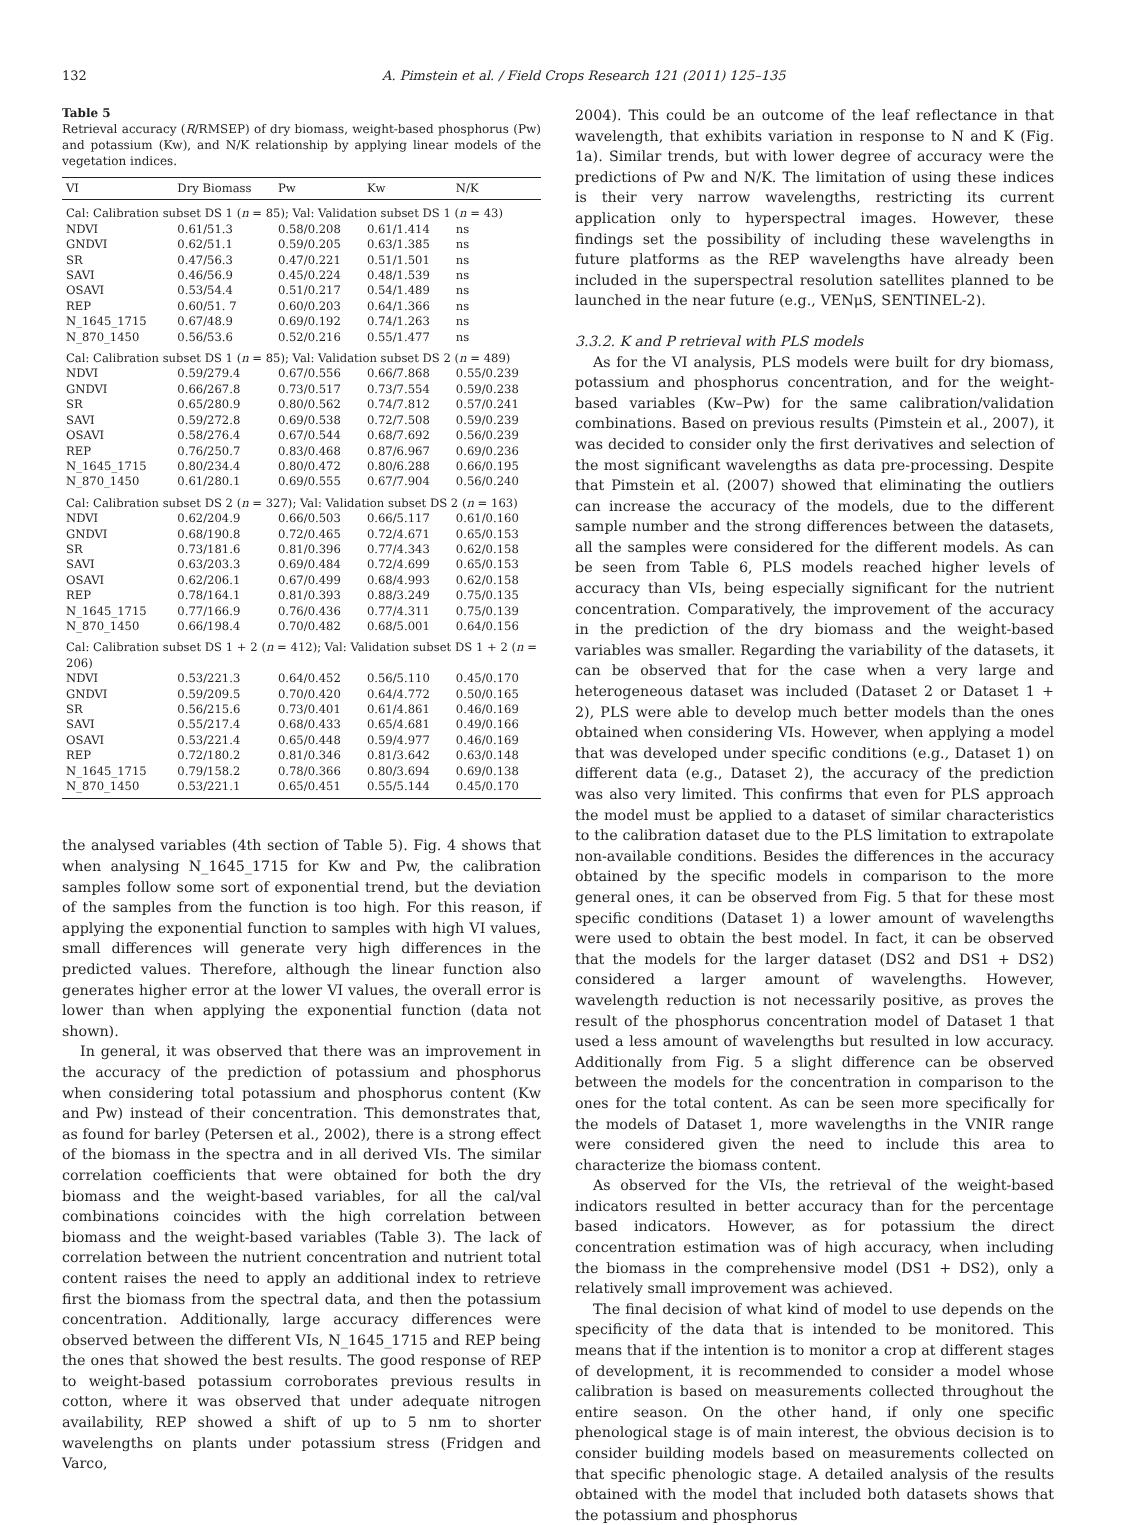132 A. Pimstein et al. / Field Crops Research 121 (2011) 125–135
Table 5
Retrieval accuracy (R/RMSEP) of dry biomass, weight-based phosphorus (Pw) and potassium (Kw), and N/K relationship by applying linear models of the vegetation indices.
| VI | Dry Biomass | Pw | Kw | N/K |
| --- | --- | --- | --- | --- |
| Cal: Calibration subset DS 1 ( n = 85); Val: Validation subset DS 1 ( n = 43) | | | | |
| NDVI | 0.61/51.3 | 0.58/0.208 | 0.61/1.414 | ns |
| GNDVI | 0.62/51.1 | 0.59/0.205 | 0.63/1.385 | ns |
| SR | 0.47/56.3 | 0.47/0.221 | 0.51/1.501 | ns |
| SAVI | 0.46/56.9 | 0.45/0.224 | 0.48/1.539 | ns |
| OSAVI | 0.53/54.4 | 0.51/0.217 | 0.54/1.489 | ns |
| REP | 0.60/51. 7 | 0.60/0.203 | 0.64/1.366 | ns |
| N_1645_1715 | 0.67/48.9 | 0.69/0.192 | 0.74/1.263 | ns |
| N_870_1450 | 0.56/53.6 | 0.52/0.216 | 0.55/1.477 | ns |
| Cal: Calibration subset DS 1 ( n = 85); Val: Validation subset DS 2 ( n = 489) | | | | |
| NDVI | 0.59/279.4 | 0.67/0.556 | 0.66/7.868 | 0.55/0.239 |
| GNDVI | 0.66/267.8 | 0.73/0.517 | 0.73/7.554 | 0.59/0.238 |
| SR | 0.65/280.9 | 0.80/0.562 | 0.74/7.812 | 0.57/0.241 |
| SAVI | 0.59/272.8 | 0.69/0.538 | 0.72/7.508 | 0.59/0.239 |
| OSAVI | 0.58/276.4 | 0.67/0.544 | 0.68/7.692 | 0.56/0.239 |
| REP | 0.76/250.7 | 0.83/0.468 | 0.87/6.967 | 0.69/0.236 |
| N_1645_1715 | 0.80/234.4 | 0.80/0.472 | 0.80/6.288 | 0.66/0.195 |
| N_870_1450 | 0.61/280.1 | 0.69/0.555 | 0.67/7.904 | 0.56/0.240 |
| Cal: Calibration subset DS 2 ( n = 327); Val: Validation subset DS 2 ( n = 163) | | | | |
| NDVI | 0.62/204.9 | 0.66/0.503 | 0.66/5.117 | 0.61/0.160 |
| GNDVI | 0.68/190.8 | 0.72/0.465 | 0.72/4.671 | 0.65/0.153 |
| SR | 0.73/181.6 | 0.81/0.396 | 0.77/4.343 | 0.62/0.158 |
| SAVI | 0.63/203.3 | 0.69/0.484 | 0.72/4.699 | 0.65/0.153 |
| OSAVI | 0.62/206.1 | 0.67/0.499 | 0.68/4.993 | 0.62/0.158 |
| REP | 0.78/164.1 | 0.81/0.393 | 0.88/3.249 | 0.75/0.135 |
| N_1645_1715 | 0.77/166.9 | 0.76/0.436 | 0.77/4.311 | 0.75/0.139 |
| N_870_1450 | 0.66/198.4 | 0.70/0.482 | 0.68/5.001 | 0.64/0.156 |
| Cal: Calibration subset DS 1 + 2 ( n = 412); Val: Validation subset DS 1 + 2 ( n = 206) | | | | |
| NDVI | 0.53/221.3 | 0.64/0.452 | 0.56/5.110 | 0.45/0.170 |
| GNDVI | 0.59/209.5 | 0.70/0.420 | 0.64/4.772 | 0.50/0.165 |
| SR | 0.56/215.6 | 0.73/0.401 | 0.61/4.861 | 0.46/0.169 |
| SAVI | 0.55/217.4 | 0.68/0.433 | 0.65/4.681 | 0.49/0.166 |
| OSAVI | 0.53/221.4 | 0.65/0.448 | 0.59/4.977 | 0.46/0.169 |
| REP | 0.72/180.2 | 0.81/0.346 | 0.81/3.642 | 0.63/0.148 |
| N_1645_1715 | 0.79/158.2 | 0.78/0.366 | 0.80/3.694 | 0.69/0.138 |
| N_870_1450 | 0.53/221.1 | 0.65/0.451 | 0.55/5.144 | 0.45/0.170 |
the analysed variables (4th section of Table 5). Fig. 4 shows that when analysing N_1645_1715 for Kw and Pw, the calibration samples follow some sort of exponential trend, but the deviation of the samples from the function is too high. For this reason, if applying the exponential function to samples with high VI values, small differences will generate very high differences in the predicted values. Therefore, although the linear function also generates higher error at the lower VI values, the overall error is lower than when applying the exponential function (data not shown).
In general, it was observed that there was an improvement in the accuracy of the prediction of potassium and phosphorus when considering total potassium and phosphorus content (Kw and Pw) instead of their concentration. This demonstrates that, as found for barley (Petersen et al., 2002), there is a strong effect of the biomass in the spectra and in all derived VIs. The similar correlation coefficients that were obtained for both the dry biomass and the weight-based variables, for all the cal/val combinations coincides with the high correlation between biomass and the weight-based variables (Table 3). The lack of correlation between the nutrient concentration and nutrient total content raises the need to apply an additional index to retrieve first the biomass from the spectral data, and then the potassium concentration. Additionally, large accuracy differences were observed between the different VIs, N_1645_1715 and REP being the ones that showed the best results. The good response of REP to weight-based potassium corroborates previous results in cotton, where it was observed that under adequate nitrogen availability, REP showed a shift of up to 5 nm to shorter wavelengths on plants under potassium stress (Fridgen and Varco,
2004). This could be an outcome of the leaf reflectance in that wavelength, that exhibits variation in response to N and K (Fig. 1a). Similar trends, but with lower degree of accuracy were the predictions of Pw and N/K. The limitation of using these indices is their very narrow wavelengths, restricting its current application only to hyperspectral images. However, these findings set the possibility of including these wavelengths in future platforms as the REP wavelengths have already been included in the superspectral resolution satellites planned to be launched in the near future (e.g., VENμS, SENTINEL-2).
3.3.2. K and P retrieval with PLS models
As for the VI analysis, PLS models were built for dry biomass, potassium and phosphorus concentration, and for the weight-based variables (Kw–Pw) for the same calibration/validation combinations. Based on previous results (Pimstein et al., 2007), it was decided to consider only the first derivatives and selection of the most significant wavelengths as data pre-processing. Despite that Pimstein et al. (2007) showed that eliminating the outliers can increase the accuracy of the models, due to the different sample number and the strong differences between the datasets, all the samples were considered for the different models. As can be seen from Table 6, PLS models reached higher levels of accuracy than VIs, being especially significant for the nutrient concentration. Comparatively, the improvement of the accuracy in the prediction of the dry biomass and the weight-based variables was smaller. Regarding the variability of the datasets, it can be observed that for the case when a very large and heterogeneous dataset was included (Dataset 2 or Dataset 1 + 2), PLS were able to develop much better models than the ones obtained when considering VIs. However, when applying a model that was developed under specific conditions (e.g., Dataset 1) on different data (e.g., Dataset 2), the accuracy of the prediction was also very limited. This confirms that even for PLS approach the model must be applied to a dataset of similar characteristics to the calibration dataset due to the PLS limitation to extrapolate non-available conditions. Besides the differences in the accuracy obtained by the specific models in comparison to the more general ones, it can be observed from Fig. 5 that for these most specific conditions (Dataset 1) a lower amount of wavelengths were used to obtain the best model. In fact, it can be observed that the models for the larger dataset (DS2 and DS1 + DS2) considered a larger amount of wavelengths. However, wavelength reduction is not necessarily positive, as proves the result of the phosphorus concentration model of Dataset 1 that used a less amount of wavelengths but resulted in low accuracy. Additionally from Fig. 5 a slight difference can be observed between the models for the concentration in comparison to the ones for the total content. As can be seen more specifically for the models of Dataset 1, more wavelengths in the VNIR range were considered given the need to include this area to characterize the biomass content.
As observed for the VIs, the retrieval of the weight-based indicators resulted in better accuracy than for the percentage based indicators. However, as for potassium the direct concentration estimation was of high accuracy, when including the biomass in the comprehensive model (DS1 + DS2), only a relatively small improvement was achieved.
The final decision of what kind of model to use depends on the specificity of the data that is intended to be monitored. This means that if the intention is to monitor a crop at different stages of development, it is recommended to consider a model whose calibration is based on measurements collected throughout the entire season. On the other hand, if only one specific phenological stage is of main interest, the obvious decision is to consider building models based on measurements collected on that specific phenologic stage. A detailed analysis of the results obtained with the model that included both datasets shows that the potassium and phosphorus